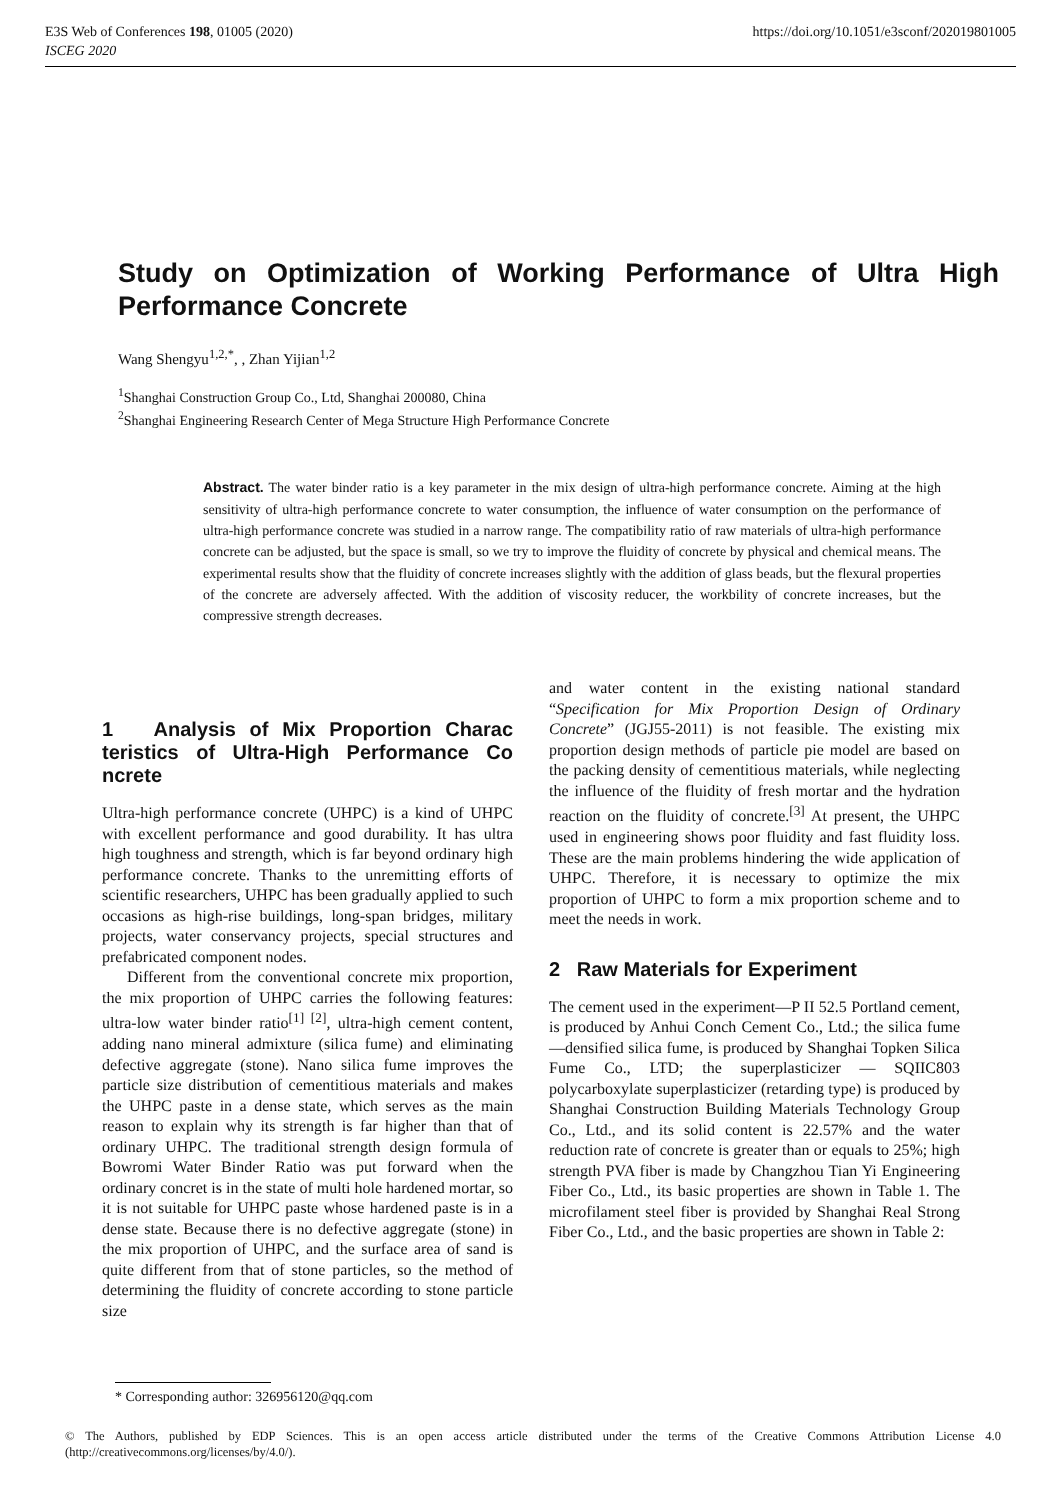E3S Web of Conferences 198, 01005 (2020)
ISCEG 2020
https://doi.org/10.1051/e3sconf/202019801005
Study on Optimization of Working Performance of Ultra High Performance Concrete
Wang Shengyu<sup>1,2,*</sup>, , Zhan Yijian<sup>1,2</sup>
<sup>1</sup> Shanghai Construction Group Co., Ltd, Shanghai 200080, China
<sup>2</sup> Shanghai Engineering Research Center of Mega Structure High Performance Concrete
Abstract. The water binder ratio is a key parameter in the mix design of ultra-high performance concrete. Aiming at the high sensitivity of ultra-high performance concrete to water consumption, the influence of water consumption on the performance of ultra-high performance concrete was studied in a narrow range. The compatibility ratio of raw materials of ultra-high performance concrete can be adjusted, but the space is small, so we try to improve the fluidity of concrete by physical and chemical means. The experimental results show that the fluidity of concrete increases slightly with the addition of glass beads, but the flexural properties of the concrete are adversely affected. With the addition of viscosity reducer, the workbility of concrete increases, but the compressive strength decreases.
1 Analysis of Mix Proportion Charac teristics of Ultra-High Performance Co ncrete
Ultra-high performance concrete (UHPC) is a kind of UHPC with excellent performance and good durability. It has ultra high toughness and strength, which is far beyond ordinary high performance concrete. Thanks to the unremitting efforts of scientific researchers, UHPC has been gradually applied to such occasions as high-rise buildings, long-span bridges, military projects, water conservancy projects, special structures and prefabricated component nodes.
Different from the conventional concrete mix proportion, the mix proportion of UHPC carries the following features: ultra-low water binder ratio<sup>[1] [2]</sup>, ultra-high cement content, adding nano mineral admixture (silica fume) and eliminating defective aggregate (stone). Nano silica fume improves the particle size distribution of cementitious materials and makes the UHPC paste in a dense state, which serves as the main reason to explain why its strength is far higher than that of ordinary UHPC. The traditional strength design formula of Bowromi Water Binder Ratio was put forward when the ordinary concret is in the state of multi hole hardened mortar, so it is not suitable for UHPC paste whose hardened paste is in a dense state. Because there is no defective aggregate (stone) in the mix proportion of UHPC, and the surface area of sand is quite different from that of stone particles, so the method of determining the fluidity of concrete according to stone particle size
and water content in the existing national standard “Specification for Mix Proportion Design of Ordinary Concrete” (JGJ55-2011) is not feasible. The existing mix proportion design methods of particle pie model are based on the packing density of cementitious materials, while neglecting the influence of the fluidity of fresh mortar and the hydration reaction on the fluidity of concrete.<sup>[3]</sup> At present, the UHPC used in engineering shows poor fluidity and fast fluidity loss. These are the main problems hindering the wide application of UHPC. Therefore, it is necessary to optimize the mix proportion of UHPC to form a mix proportion scheme and to meet the needs in work.
2 Raw Materials for Experiment
The cement used in the experiment—P II 52.5 Portland cement, is produced by Anhui Conch Cement Co., Ltd.; the silica fume—densified silica fume, is produced by Shanghai Topken Silica Fume Co., LTD; the superplasticizer — SQIIC803 polycarboxylate superplasticizer (retarding type) is produced by Shanghai Construction Building Materials Technology Group Co., Ltd., and its solid content is 22.57% and the water reduction rate of concrete is greater than or equals to 25%; high strength PVA fiber is made by Changzhou Tian Yi Engineering Fiber Co., Ltd., its basic properties are shown in Table 1. The microfilament steel fiber is provided by Shanghai Real Strong Fiber Co., Ltd., and the basic properties are shown in Table 2:
* Corresponding author: 326956120@qq.com
© The Authors, published by EDP Sciences. This is an open access article distributed under the terms of the Creative Commons Attribution License 4.0 (http://creativecommons.org/licenses/by/4.0/).